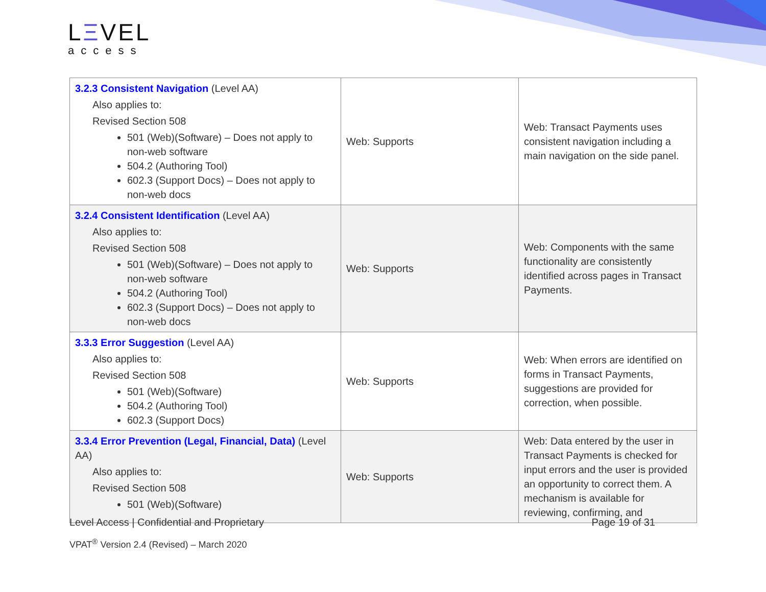LΞVEL
access
| 3.2.3 Consistent Navigation (Level AA) Also applies to: Revised Section 508 501 (Web)(Software) – Does not apply to non-web software 504.2 (Authoring Tool) 602.3 (Support Docs) – Does not apply to non-web docs | Web: Supports | Web: Transact Payments uses consistent navigation including a main navigation on the side panel. |
| 3.2.4 Consistent Identification (Level AA) Also applies to: Revised Section 508 501 (Web)(Software) – Does not apply to non-web software 504.2 (Authoring Tool) 602.3 (Support Docs) – Does not apply to non-web docs | Web: Supports | Web: Components with the same functionality are consistently identified across pages in Transact Payments. |
| 3.3.3 Error Suggestion (Level AA) Also applies to: Revised Section 508 501 (Web)(Software) 504.2 (Authoring Tool) 602.3 (Support Docs) | Web: Supports | Web: When errors are identified on forms in Transact Payments, suggestions are provided for correction, when possible. |
| 3.3.4 Error Prevention (Legal, Financial, Data) (Level AA) Also applies to: Revised Section 508 501 (Web)(Software) | Web: Supports | Web: Data entered by the user in Transact Payments is checked for input errors and the user is provided an opportunity to correct them. A mechanism is available for reviewing, confirming, and |
Level Access | Confidential and Proprietary Page 19 of 31
VPAT<sup>®</sup> Version 2.4 (Revised) – March 2020